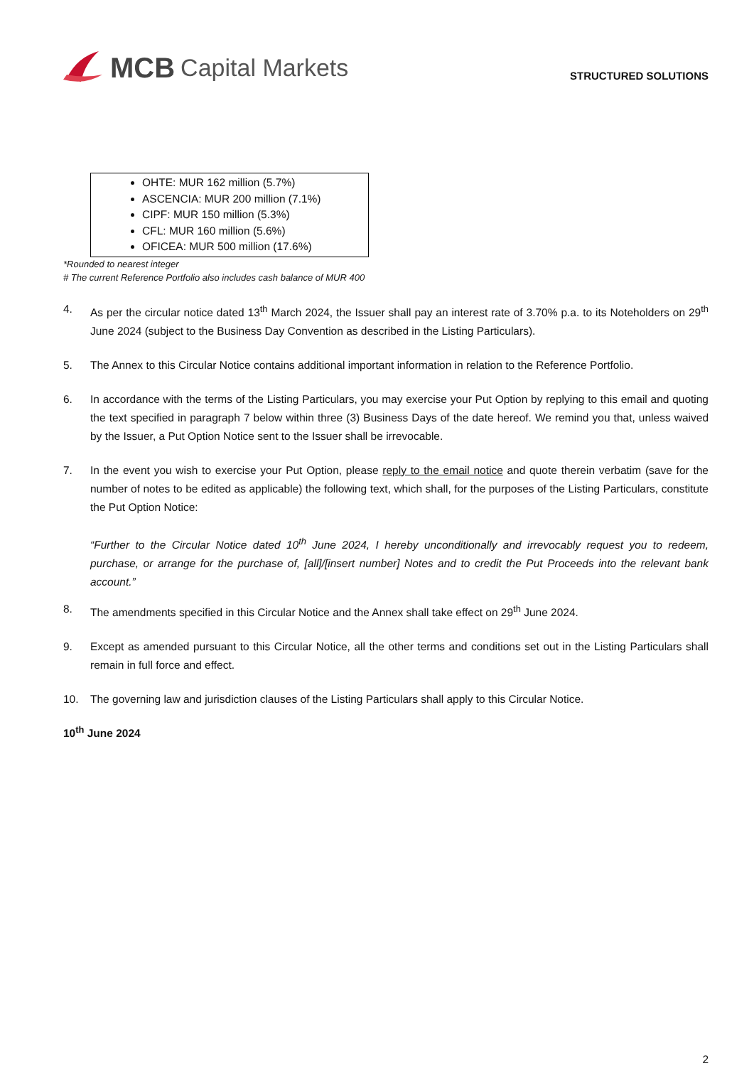MCB Capital Markets
STRUCTURED SOLUTIONS
OHTE: MUR 162 million (5.7%)
ASCENCIA: MUR 200 million (7.1%)
CIPF: MUR 150 million (5.3%)
CFL: MUR 160 million (5.6%)
OFICEA: MUR 500 million (17.6%)
*Rounded to nearest integer
# The current Reference Portfolio also includes cash balance of MUR 400
4. As per the circular notice dated 13<sup>th</sup> March 2024, the Issuer shall pay an interest rate of 3.70% p.a. to its Noteholders on 29<sup>th</sup> June 2024 (subject to the Business Day Convention as described in the Listing Particulars).
5. The Annex to this Circular Notice contains additional important information in relation to the Reference Portfolio.
6. In accordance with the terms of the Listing Particulars, you may exercise your Put Option by replying to this email and quoting the text specified in paragraph 7 below within three (3) Business Days of the date hereof. We remind you that, unless waived by the Issuer, a Put Option Notice sent to the Issuer shall be irrevocable.
7. In the event you wish to exercise your Put Option, please reply to the email notice and quote therein verbatim (save for the number of notes to be edited as applicable) the following text, which shall, for the purposes of the Listing Particulars, constitute the Put Option Notice:
“Further to the Circular Notice dated 10<sup>th</sup> June 2024, I hereby unconditionally and irrevocably request you to redeem, purchase, or arrange for the purchase of, [all]/[insert number] Notes and to credit the Put Proceeds into the relevant bank account.”
8. The amendments specified in this Circular Notice and the Annex shall take effect on 29<sup>th</sup> June 2024.
9. Except as amended pursuant to this Circular Notice, all the other terms and conditions set out in the Listing Particulars shall remain in full force and effect.
10. The governing law and jurisdiction clauses of the Listing Particulars shall apply to this Circular Notice.
10<sup>th</sup> June 2024
2